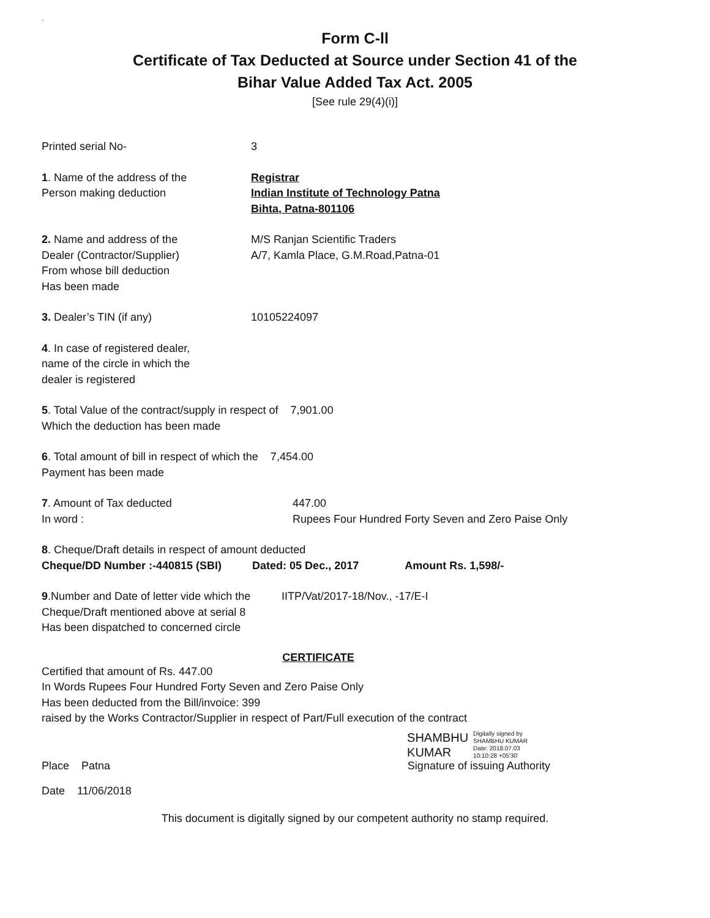`
Form C-ll
Certificate of Tax Deducted at Source under Section 41 of the
Bihar Value Added Tax Act. 2005
[See rule 29(4)(i)]
Printed serial No- 3
1. Name of the address of the
Person making deduction
Registrar
Indian Institute of Technology Patna
Bihta, Patna-801106
2. Name and address of the
Dealer (Contractor/Supplier)
From whose bill deduction
Has been made
M/S Ranjan Scientific Traders
A/7, Kamla Place, G.M.Road,Patna-01
3. Dealer’s TIN (if any) 10105224097
4. In case of registered dealer,
name of the circle in which the
dealer is registered
5. Total Value of the contract/supply in respect of 7,901.00
Which the deduction has been made
6. Total amount of bill in respect of which the 7,454.00
Payment has been made
7. Amount of Tax deducted
In word :
447.00
Rupees Four Hundred Forty Seven and Zero Paise Only
8. Cheque/Draft details in respect of amount deducted
Cheque/DD Number :-440815 (SBI) Dated: 05 Dec., 2017 Amount Rs. 1,598/-
9.Number and Date of letter vide which the
Cheque/Draft mentioned above at serial 8
Has been dispatched to concerned circle
IITP/Vat/2017-18/Nov., -17/E-I
CERTIFICATE
Certified that amount of Rs. 447.00
In Words Rupees Four Hundred Forty Seven and Zero Paise Only
Has been deducted from the Bill/invoice: 399
raised by the Works Contractor/Supplier in respect of Part/Full execution of the contract
SHAMBHU
KUMAR
Digitally signed by
SHAMBHU KUMAR
Date: 2018.07.03
10:10:28 +05'30'
Place Patna Signature of issuing Authority
Date 11/06/2018
This document is digitally signed by our competent authority no stamp required.